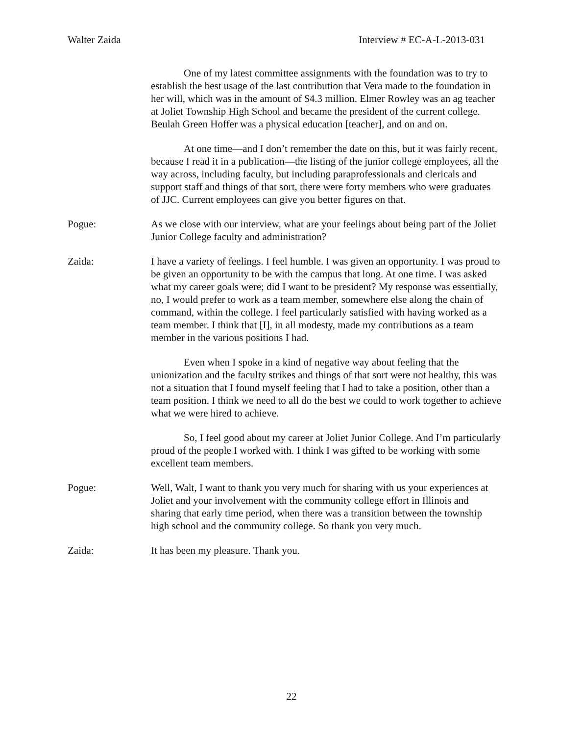Walter Zaida Interview # EC-A-L-2013-031
One of my latest committee assignments with the foundation was to try to establish the best usage of the last contribution that Vera made to the foundation in her will, which was in the amount of $4.3 million. Elmer Rowley was an ag teacher at Joliet Township High School and became the president of the current college. Beulah Green Hoffer was a physical education [teacher], and on and on.
At one time—and I don’t remember the date on this, but it was fairly recent, because I read it in a publication—the listing of the junior college employees, all the way across, including faculty, but including paraprofessionals and clericals and support staff and things of that sort, there were forty members who were graduates of JJC. Current employees can give you better figures on that.
Pogue: As we close with our interview, what are your feelings about being part of the Joliet Junior College faculty and administration?
Zaida: I have a variety of feelings. I feel humble. I was given an opportunity. I was proud to be given an opportunity to be with the campus that long. At one time. I was asked what my career goals were; did I want to be president? My response was essentially, no, I would prefer to work as a team member, somewhere else along the chain of command, within the college. I feel particularly satisfied with having worked as a team member. I think that [I], in all modesty, made my contributions as a team member in the various positions I had.
Even when I spoke in a kind of negative way about feeling that the unionization and the faculty strikes and things of that sort were not healthy, this was not a situation that I found myself feeling that I had to take a position, other than a team position. I think we need to all do the best we could to work together to achieve what we were hired to achieve.
So, I feel good about my career at Joliet Junior College. And I’m particularly proud of the people I worked with. I think I was gifted to be working with some excellent team members.
Pogue: Well, Walt, I want to thank you very much for sharing with us your experiences at Joliet and your involvement with the community college effort in Illinois and sharing that early time period, when there was a transition between the township high school and the community college. So thank you very much.
Zaida: It has been my pleasure. Thank you.
22